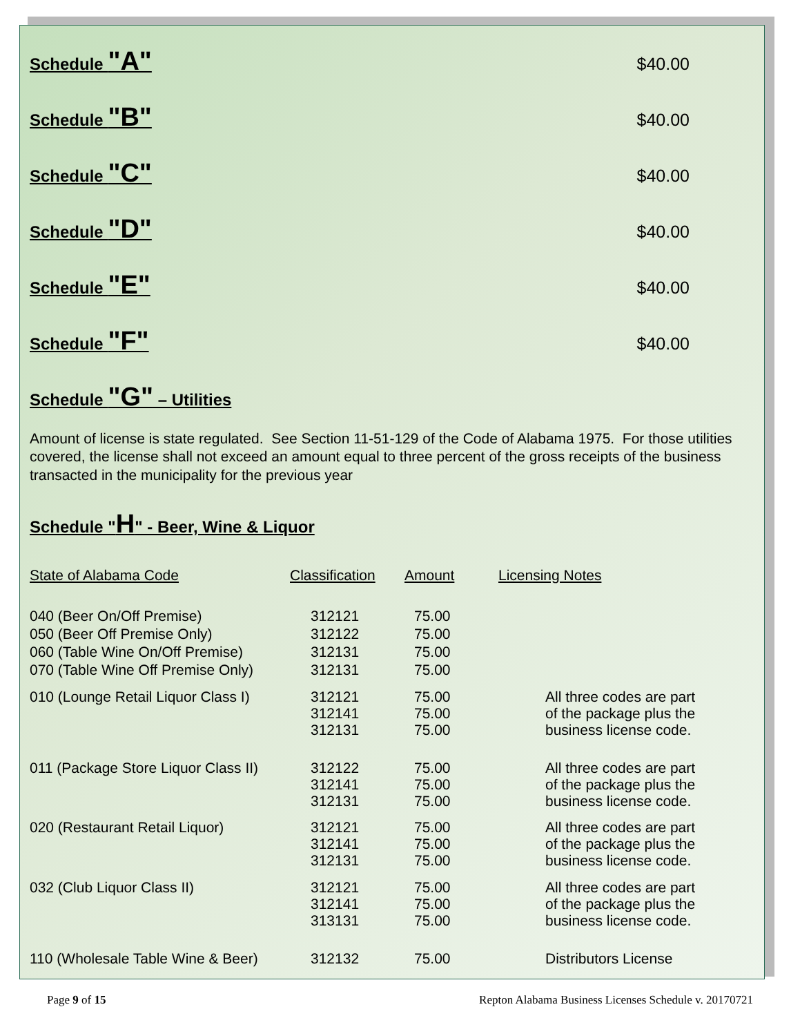Schedule "A"
$40.00
Schedule "B"
$40.00
Schedule "C"
$40.00
Schedule "D"
$40.00
Schedule "E"
$40.00
Schedule "F"
$40.00
Schedule "G" – Utilities
Amount of license is state regulated. See Section 11-51-129 of the Code of Alabama 1975. For those utilities covered, the license shall not exceed an amount equal to three percent of the gross receipts of the business transacted in the municipality for the previous year
Schedule "H" - Beer, Wine & Liquor
| State of Alabama Code | Classification | Amount | Licensing Notes |
| --- | --- | --- | --- |
| 040 (Beer On/Off Premise) | 312121 | 75.00 | |
| 050 (Beer Off Premise Only) | 312122 | 75.00 | |
| 060 (Table Wine On/Off Premise) | 312131 | 75.00 | |
| 070 (Table Wine Off Premise Only) | 312131 | 75.00 | |
| 010 (Lounge Retail Liquor Class I) | 312121 312141 312131 | 75.00 75.00 75.00 | All three codes are part of the package plus the business license code. |
| 011 (Package Store Liquor Class II) | 312122 312141 312131 | 75.00 75.00 75.00 | All three codes are part of the package plus the business license code. |
| 020 (Restaurant Retail Liquor) | 312121 312141 312131 | 75.00 75.00 75.00 | All three codes are part of the package plus the business license code. |
| 032 (Club Liquor Class II) | 312121 312141 313131 | 75.00 75.00 75.00 | All three codes are part of the package plus the business license code. |
| 110 (Wholesale Table Wine & Beer) | 312132 | 75.00 | Distributors License |
Page 9 of 15 Repton Alabama Business Licenses Schedule v. 20170721